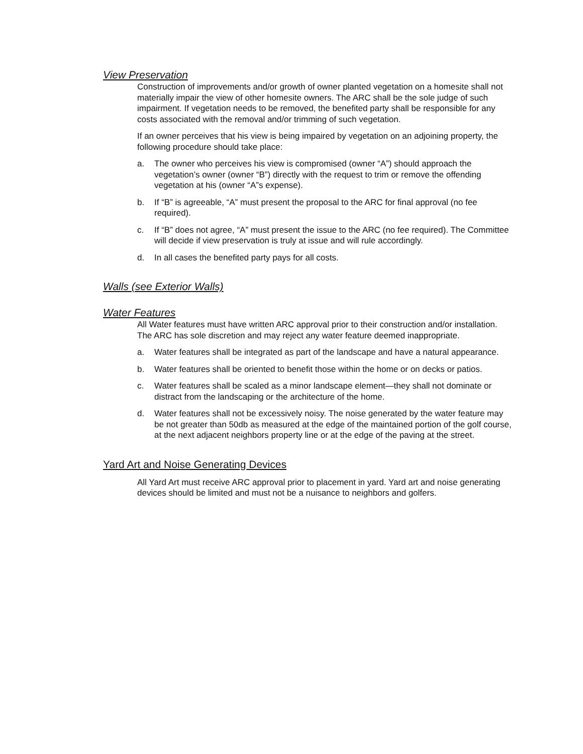View Preservation
Construction of improvements and/or growth of owner planted vegetation on a homesite shall not materially impair the view of other homesite owners. The ARC shall be the sole judge of such impairment. If vegetation needs to be removed, the benefited party shall be responsible for any costs associated with the removal and/or trimming of such vegetation.
If an owner perceives that his view is being impaired by vegetation on an adjoining property, the following procedure should take place:
a. The owner who perceives his view is compromised (owner “A”) should approach the vegetation’s owner (owner “B”) directly with the request to trim or remove the offending vegetation at his (owner “A”s expense).
b. If “B” is agreeable, “A” must present the proposal to the ARC for final approval (no fee required).
c. If “B” does not agree, “A” must present the issue to the ARC (no fee required). The Committee will decide if view preservation is truly at issue and will rule accordingly.
d. In all cases the benefited party pays for all costs.
Walls (see Exterior Walls)
Water Features
All Water features must have written ARC approval prior to their construction and/or installation. The ARC has sole discretion and may reject any water feature deemed inappropriate.
a. Water features shall be integrated as part of the landscape and have a natural appearance.
b. Water features shall be oriented to benefit those within the home or on decks or patios.
c. Water features shall be scaled as a minor landscape element—they shall not dominate or distract from the landscaping or the architecture of the home.
d. Water features shall not be excessively noisy. The noise generated by the water feature may be not greater than 50db as measured at the edge of the maintained portion of the golf course, at the next adjacent neighbors property line or at the edge of the paving at the street.
Yard Art and Noise Generating Devices
All Yard Art must receive ARC approval prior to placement in yard. Yard art and noise generating devices should be limited and must not be a nuisance to neighbors and golfers.